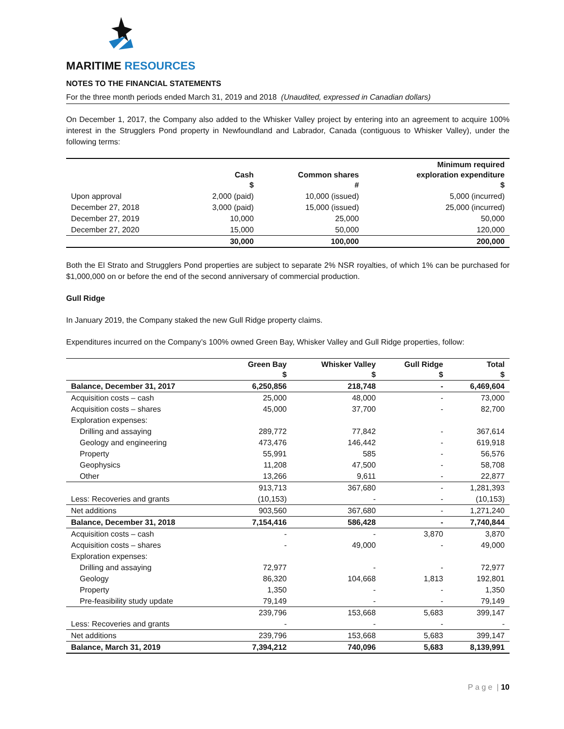MARITIME RESOURCES
NOTES TO THE FINANCIAL STATEMENTS
For the three month periods ended March 31, 2019 and 2018 (Unaudited, expressed in Canadian dollars)
On December 1, 2017, the Company also added to the Whisker Valley project by entering into an agreement to acquire 100% interest in the Strugglers Pond property in Newfoundland and Labrador, Canada (contiguous to Whisker Valley), under the following terms:
| | Cash $ | Common shares # | Minimum required exploration expenditure $ |
| --- | --- | --- | --- |
| Upon approval | 2,000 (paid) | 10,000 (issued) | 5,000 (incurred) |
| December 27, 2018 | 3,000 (paid) | 15,000 (issued) | 25,000 (incurred) |
| December 27, 2019 | 10,000 | 25,000 | 50,000 |
| December 27, 2020 | 15,000 | 50,000 | 120,000 |
| | 30,000 | 100,000 | 200,000 |
Both the El Strato and Strugglers Pond properties are subject to separate 2% NSR royalties, of which 1% can be purchased for $1,000,000 on or before the end of the second anniversary of commercial production.
Gull Ridge
In January 2019, the Company staked the new Gull Ridge property claims.
Expenditures incurred on the Company’s 100% owned Green Bay, Whisker Valley and Gull Ridge properties, follow:
| | Green Bay $ | Whisker Valley $ | Gull Ridge $ | Total $ |
| --- | --- | --- | --- | --- |
| Balance, December 31, 2017 | 6,250,856 | 218,748 | - | 6,469,604 |
| Acquisition costs – cash | 25,000 | 48,000 | - | 73,000 |
| Acquisition costs – shares | 45,000 | 37,700 | - | 82,700 |
| Exploration expenses: | | | | |
| Drilling and assaying | 289,772 | 77,842 | - | 367,614 |
| Geology and engineering | 473,476 | 146,442 | - | 619,918 |
| Property | 55,991 | 585 | - | 56,576 |
| Geophysics | 11,208 | 47,500 | - | 58,708 |
| Other | 13,266 | 9,611 | - | 22,877 |
| | 913,713 | 367,680 | - | 1,281,393 |
| Less: Recoveries and grants | (10,153) | - | - | (10,153) |
| Net additions | 903,560 | 367,680 | - | 1,271,240 |
| Balance, December 31, 2018 | 7,154,416 | 586,428 | - | 7,740,844 |
| Acquisition costs – cash | - | - | 3,870 | 3,870 |
| Acquisition costs – shares | - | 49,000 | - | 49,000 |
| Exploration expenses: | | | | |
| Drilling and assaying | 72,977 | - | - | 72,977 |
| Geology | 86,320 | 104,668 | 1,813 | 192,801 |
| Property | 1,350 | - | - | 1,350 |
| Pre-feasibility study update | 79,149 | - | - | 79,149 |
| | 239,796 | 153,668 | 5,683 | 399,147 |
| Less: Recoveries and grants | - | - | - | - |
| Net additions | 239,796 | 153,668 | 5,683 | 399,147 |
| Balance, March 31, 2019 | 7,394,212 | 740,096 | 5,683 | 8,139,991 |
P a g e | 10